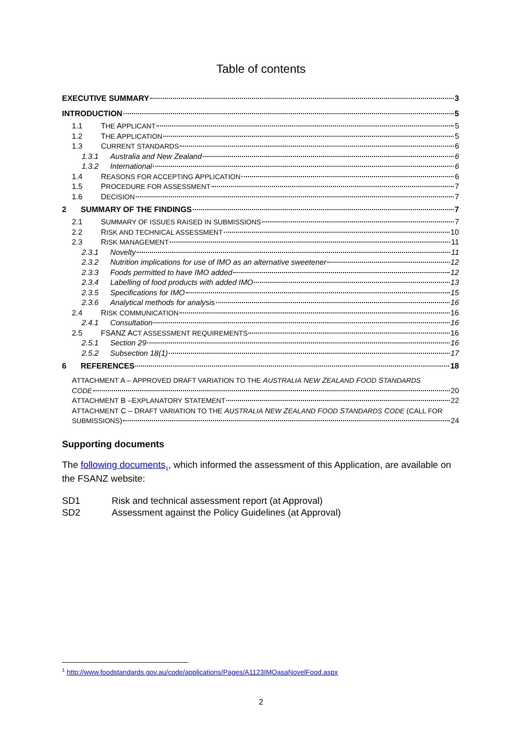Table of contents
EXECUTIVE SUMMARY 3
INTRODUCTION 5
1.1 THE APPLICANT 5
1.2 THE APPLICATION 5
1.3 CURRENT STANDARDS 6
1.3.1 Australia and New Zealand 6
1.3.2 International 6
1.4 REASONS FOR ACCEPTING APPLICATION 6
1.5 PROCEDURE FOR ASSESSMENT 7
1.6 DECISION 7
2 SUMMARY OF THE FINDINGS 7
2.1 SUMMARY OF ISSUES RAISED IN SUBMISSIONS 7
2.2 RISK AND TECHNICAL ASSESSMENT 10
2.3 RISK MANAGEMENT 11
2.3.1 Novelty 11
2.3.2 Nutrition implications for use of IMO as an alternative sweetener 12
2.3.3 Foods permitted to have IMO added 12
2.3.4 Labelling of food products with added IMO 13
2.3.5 Specifications for IMO 15
2.3.6 Analytical methods for analysis 16
2.4 RISK COMMUNICATION 16
2.4.1 Consultation 16
2.5 FSANZ ACT ASSESSMENT REQUIREMENTS 16
2.5.1 Section 29 16
2.5.2 Subsection 18(1) 17
6 REFERENCES 18
ATTACHMENT A – APPROVED DRAFT VARIATION TO THE AUSTRALIA NEW ZEALAND FOOD STANDARDS
CODE 20
ATTACHMENT B –EXPLANATORY STATEMENT 22
ATTACHMENT C – DRAFT VARIATION TO THE AUSTRALIA NEW ZEALAND FOOD STANDARDS CODE (CALL FOR
SUBMISSIONS) 24
Supporting documents
The following documents<sub>1</sub>, which informed the assessment of this Application, are available on the FSANZ website:
SD1 Risk and technical assessment report (at Approval)
SD2 Assessment against the Policy Guidelines (at Approval)
<sup>1</sup> http://www.foodstandards.gov.au/code/applications/Pages/A1123IMOasaNovelFood.aspx
2